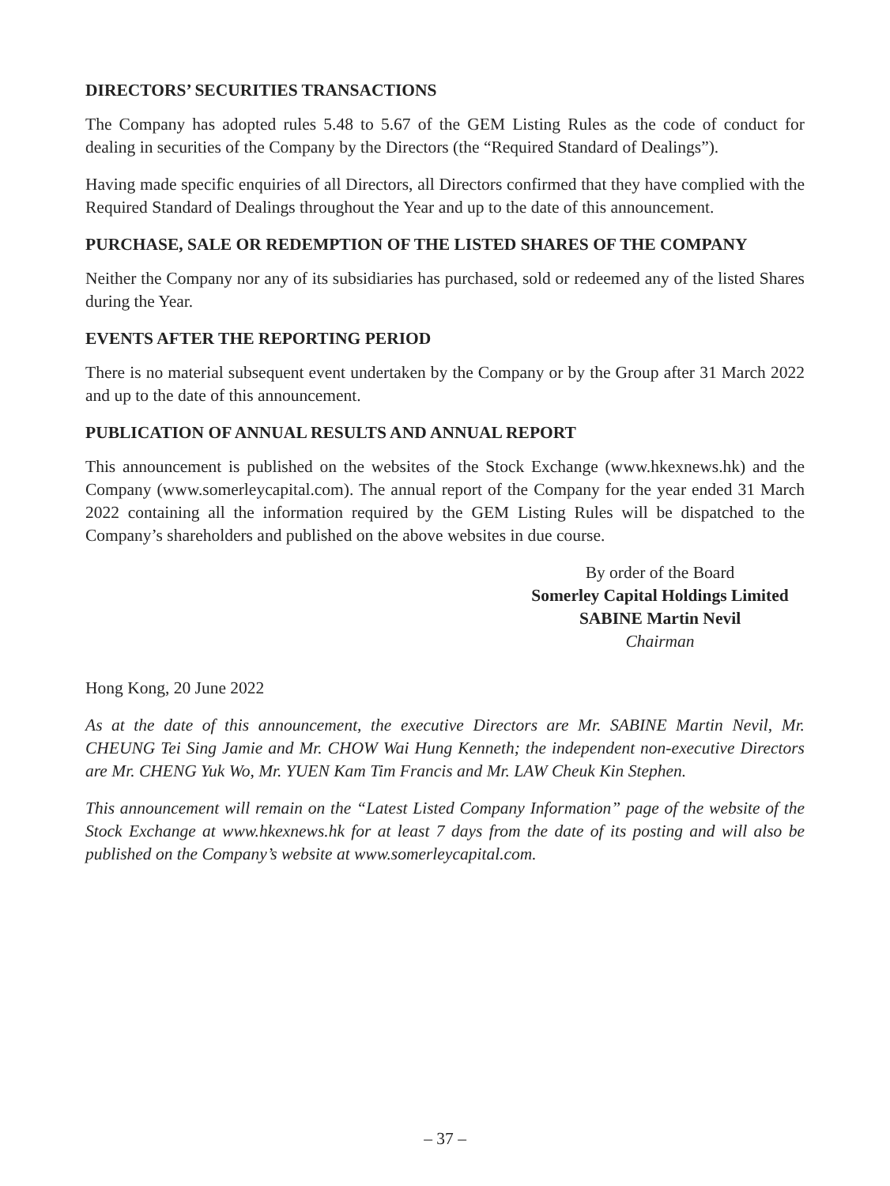DIRECTORS’ SECURITIES TRANSACTIONS
The Company has adopted rules 5.48 to 5.67 of the GEM Listing Rules as the code of conduct for dealing in securities of the Company by the Directors (the “Required Standard of Dealings”).
Having made specific enquiries of all Directors, all Directors confirmed that they have complied with the Required Standard of Dealings throughout the Year and up to the date of this announcement.
PURCHASE, SALE OR REDEMPTION OF THE LISTED SHARES OF THE COMPANY
Neither the Company nor any of its subsidiaries has purchased, sold or redeemed any of the listed Shares during the Year.
EVENTS AFTER THE REPORTING PERIOD
There is no material subsequent event undertaken by the Company or by the Group after 31 March 2022 and up to the date of this announcement.
PUBLICATION OF ANNUAL RESULTS AND ANNUAL REPORT
This announcement is published on the websites of the Stock Exchange (www.hkexnews.hk) and the Company (www.somerleycapital.com). The annual report of the Company for the year ended 31 March 2022 containing all the information required by the GEM Listing Rules will be dispatched to the Company’s shareholders and published on the above websites in due course.
By order of the Board
Somerley Capital Holdings Limited
SABINE Martin Nevil
Chairman
Hong Kong, 20 June 2022
As at the date of this announcement, the executive Directors are Mr. SABINE Martin Nevil, Mr. CHEUNG Tei Sing Jamie and Mr. CHOW Wai Hung Kenneth; the independent non-executive Directors are Mr. CHENG Yuk Wo, Mr. YUEN Kam Tim Francis and Mr. LAW Cheuk Kin Stephen.
This announcement will remain on the “Latest Listed Company Information” page of the website of the Stock Exchange at www.hkexnews.hk for at least 7 days from the date of its posting and will also be published on the Company’s website at www.somerleycapital.com.
– 37 –